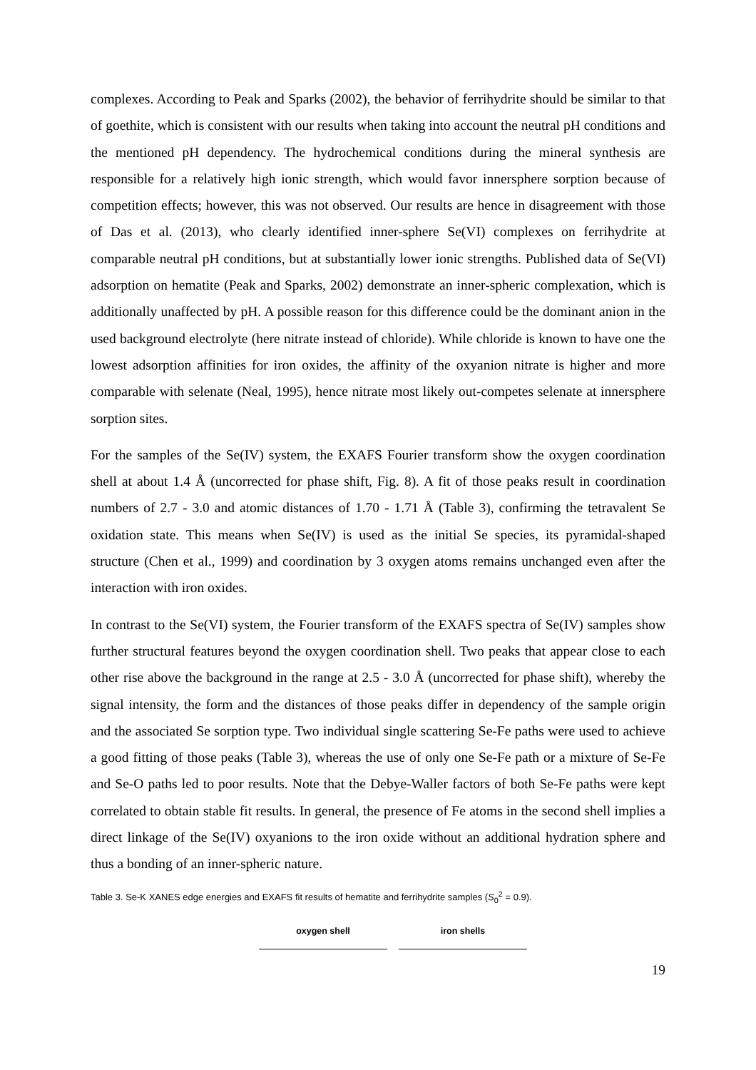complexes. According to Peak and Sparks (2002), the behavior of ferrihydrite should be similar to that of goethite, which is consistent with our results when taking into account the neutral pH conditions and the mentioned pH dependency. The hydrochemical conditions during the mineral synthesis are responsible for a relatively high ionic strength, which would favor innersphere sorption because of competition effects; however, this was not observed. Our results are hence in disagreement with those of Das et al. (2013), who clearly identified inner-sphere Se(VI) complexes on ferrihydrite at comparable neutral pH conditions, but at substantially lower ionic strengths. Published data of Se(VI) adsorption on hematite (Peak and Sparks, 2002) demonstrate an inner-spheric complexation, which is additionally unaffected by pH. A possible reason for this difference could be the dominant anion in the used background electrolyte (here nitrate instead of chloride). While chloride is known to have one the lowest adsorption affinities for iron oxides, the affinity of the oxyanion nitrate is higher and more comparable with selenate (Neal, 1995), hence nitrate most likely out-competes selenate at innersphere sorption sites.
For the samples of the Se(IV) system, the EXAFS Fourier transform show the oxygen coordination shell at about 1.4 Å (uncorrected for phase shift, Fig. 8). A fit of those peaks result in coordination numbers of 2.7 - 3.0 and atomic distances of 1.70 - 1.71 Å (Table 3), confirming the tetravalent Se oxidation state. This means when Se(IV) is used as the initial Se species, its pyramidal-shaped structure (Chen et al., 1999) and coordination by 3 oxygen atoms remains unchanged even after the interaction with iron oxides.
In contrast to the Se(VI) system, the Fourier transform of the EXAFS spectra of Se(IV) samples show further structural features beyond the oxygen coordination shell. Two peaks that appear close to each other rise above the background in the range at 2.5 - 3.0 Å (uncorrected for phase shift), whereby the signal intensity, the form and the distances of those peaks differ in dependency of the sample origin and the associated Se sorption type. Two individual single scattering Se-Fe paths were used to achieve a good fitting of those peaks (Table 3), whereas the use of only one Se-Fe path or a mixture of Se-Fe and Se-O paths led to poor results. Note that the Debye-Waller factors of both Se-Fe paths were kept correlated to obtain stable fit results. In general, the presence of Fe atoms in the second shell implies a direct linkage of the Se(IV) oxyanions to the iron oxide without an additional hydration sphere and thus a bonding of an inner-spheric nature.
Table 3. Se-K XANES edge energies and EXAFS fit results of hematite and ferrihydrite samples (S<sub>0</sub><sup>2</sup> = 0.9).
| oxygen shell | iron shells |
| --- | --- |
19